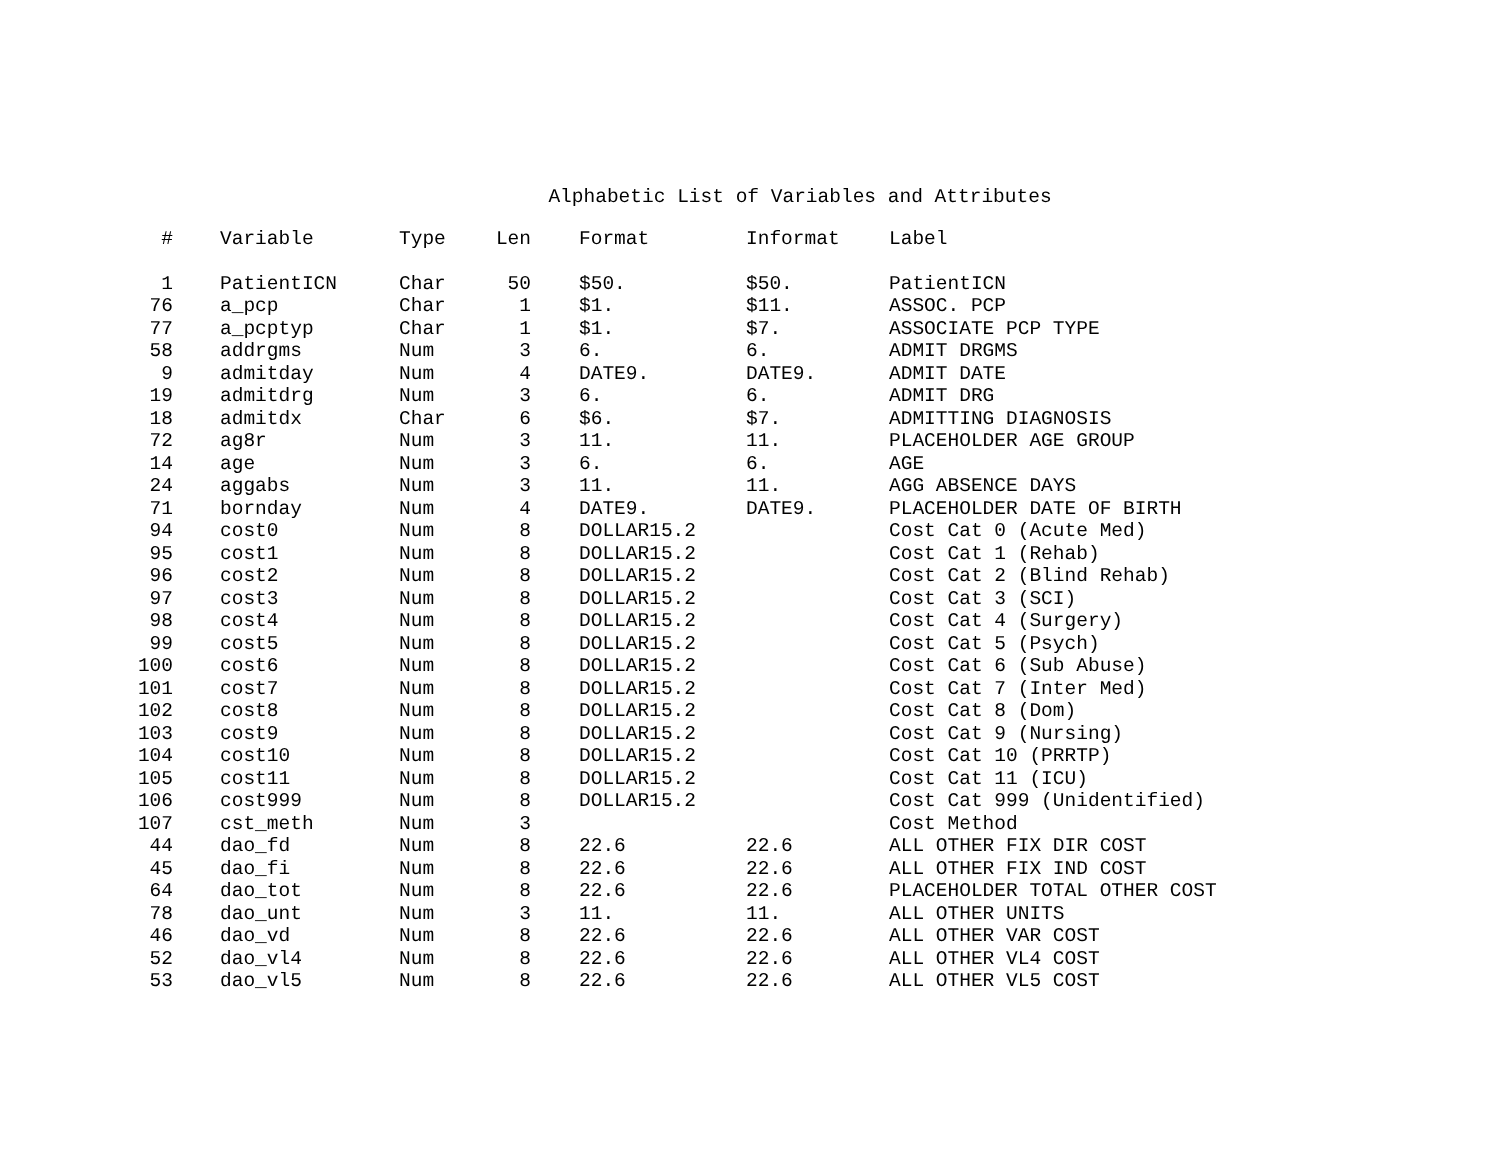Alphabetic List of Variables and Attributes
| # | Variable | Type | Len | Format | Informat | Label |
| --- | --- | --- | --- | --- | --- | --- |
| 1 | PatientICN | Char | 50 | $50. | $50. | PatientICN |
| 76 | a_pcp | Char | 1 | $1. | $11. | ASSOC. PCP |
| 77 | a_pcptyp | Char | 1 | $1. | $7. | ASSOCIATE PCP TYPE |
| 58 | addrgms | Num | 3 | 6. | 6. | ADMIT DRGMS |
| 9 | admitday | Num | 4 | DATE9. | DATE9. | ADMIT DATE |
| 19 | admitdrg | Num | 3 | 6. | 6. | ADMIT DRG |
| 18 | admitdx | Char | 6 | $6. | $7. | ADMITTING DIAGNOSIS |
| 72 | ag8r | Num | 3 | 11. | 11. | PLACEHOLDER AGE GROUP |
| 14 | age | Num | 3 | 6. | 6. | AGE |
| 24 | aggabs | Num | 3 | 11. | 11. | AGG ABSENCE DAYS |
| 71 | bornday | Num | 4 | DATE9. | DATE9. | PLACEHOLDER DATE OF BIRTH |
| 94 | cost0 | Num | 8 | DOLLAR15.2 | | Cost Cat 0 (Acute Med) |
| 95 | cost1 | Num | 8 | DOLLAR15.2 | | Cost Cat 1 (Rehab) |
| 96 | cost2 | Num | 8 | DOLLAR15.2 | | Cost Cat 2 (Blind Rehab) |
| 97 | cost3 | Num | 8 | DOLLAR15.2 | | Cost Cat 3 (SCI) |
| 98 | cost4 | Num | 8 | DOLLAR15.2 | | Cost Cat 4 (Surgery) |
| 99 | cost5 | Num | 8 | DOLLAR15.2 | | Cost Cat 5 (Psych) |
| 100 | cost6 | Num | 8 | DOLLAR15.2 | | Cost Cat 6 (Sub Abuse) |
| 101 | cost7 | Num | 8 | DOLLAR15.2 | | Cost Cat 7 (Inter Med) |
| 102 | cost8 | Num | 8 | DOLLAR15.2 | | Cost Cat 8 (Dom) |
| 103 | cost9 | Num | 8 | DOLLAR15.2 | | Cost Cat 9 (Nursing) |
| 104 | cost10 | Num | 8 | DOLLAR15.2 | | Cost Cat 10 (PRRTP) |
| 105 | cost11 | Num | 8 | DOLLAR15.2 | | Cost Cat 11 (ICU) |
| 106 | cost999 | Num | 8 | DOLLAR15.2 | | Cost Cat 999 (Unidentified) |
| 107 | cst_meth | Num | 3 | | | Cost Method |
| 44 | dao_fd | Num | 8 | 22.6 | 22.6 | ALL OTHER FIX DIR COST |
| 45 | dao_fi | Num | 8 | 22.6 | 22.6 | ALL OTHER FIX IND COST |
| 64 | dao_tot | Num | 8 | 22.6 | 22.6 | PLACEHOLDER TOTAL OTHER COST |
| 78 | dao_unt | Num | 3 | 11. | 11. | ALL OTHER UNITS |
| 46 | dao_vd | Num | 8 | 22.6 | 22.6 | ALL OTHER VAR COST |
| 52 | dao_vl4 | Num | 8 | 22.6 | 22.6 | ALL OTHER VL4 COST |
| 53 | dao_vl5 | Num | 8 | 22.6 | 22.6 | ALL OTHER VL5 COST |